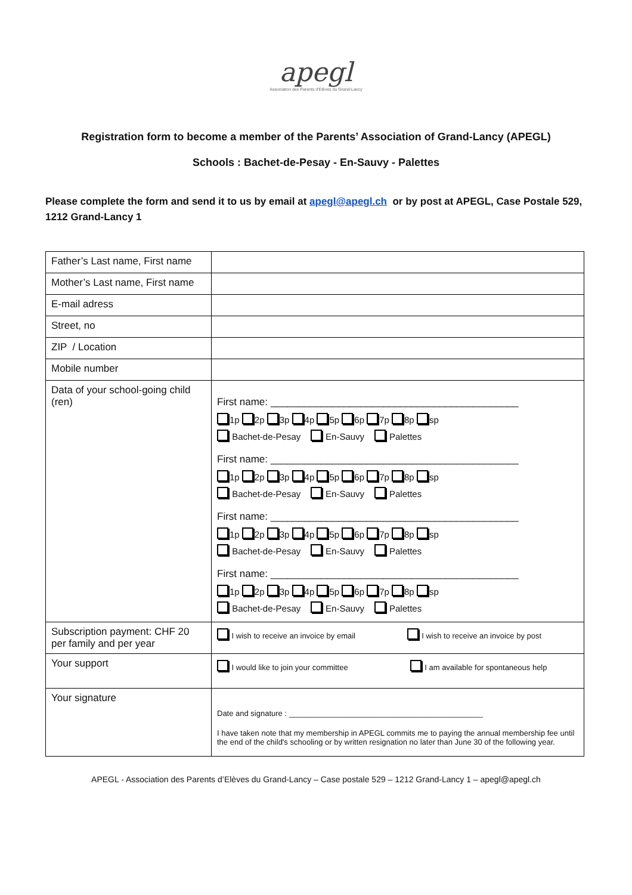apegl
Association des Parents d'Elèves du Grand-Lancy
Registration form to become a member of the Parents’ Association of Grand-Lancy (APEGL)
Schools : Bachet-de-Pesay - En-Sauvy - Palettes
Please complete the form and send it to us by email at apegl@apegl.ch or by post at APEGL, Case Postale 529, 1212 Grand-Lancy 1
| Father’s Last name, First name | |
| Mother’s Last name, First name | |
| E-mail adress | |
| Street, no | |
| ZIP / Location | |
| Mobile number | |
| Data of your school-going child (ren) | First name: ____________________________________________ 1p 2p 3p 4p 5p 6p 7p 8p sp Bachet-de-Pesay En-Sauvy Palettes First name: ____________________________________________ 1p 2p 3p 4p 5p 6p 7p 8p sp Bachet-de-Pesay En-Sauvy Palettes First name: ____________________________________________ 1p 2p 3p 4p 5p 6p 7p 8p sp Bachet-de-Pesay En-Sauvy Palettes First name: ____________________________________________ 1p 2p 3p 4p 5p 6p 7p 8p sp Bachet-de-Pesay En-Sauvy Palettes |
| Subscription payment: CHF 20 per family and per year | I wish to receive an invoice by email I wish to receive an invoice by post |
| Your support | I would like to join your committee I am available for spontaneous help |
| Your signature | Date and signature : _____________________________________________ I have taken note that my membership in APEGL commits me to paying the annual membership fee until the end of the child's schooling or by written resignation no later than June 30 of the following year. |
APEGL - Association des Parents d’Elèves du Grand-Lancy – Case postale 529 – 1212 Grand-Lancy 1 – apegl@apegl.ch